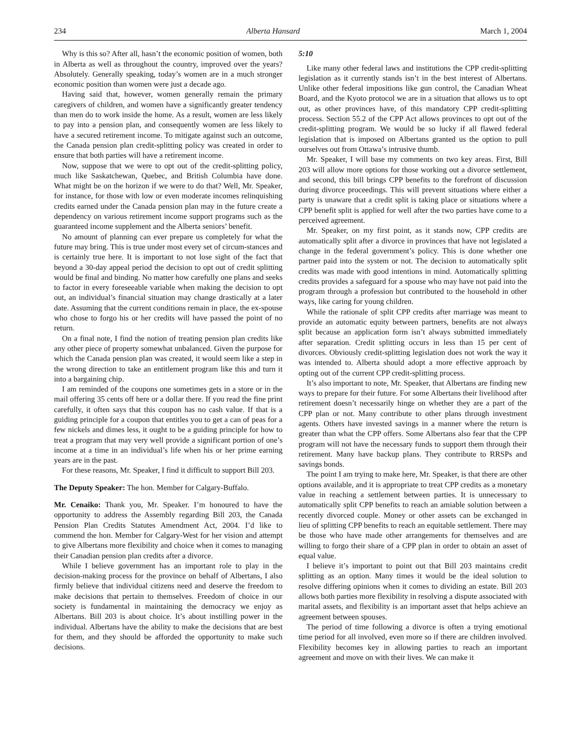234 Alberta Hansard March 1, 2004
Why is this so? After all, hasn’t the economic position of women, both in Alberta as well as throughout the country, improved over the years? Absolutely. Generally speaking, today’s women are in a much stronger economic position than women were just a decade ago.
Having said that, however, women generally remain the primary caregivers of children, and women have a significantly greater tendency than men do to work inside the home. As a result, women are less likely to pay into a pension plan, and consequently women are less likely to have a secured retirement income. To mitigate against such an outcome, the Canada pension plan credit-splitting policy was created in order to ensure that both parties will have a retirement income.
Now, suppose that we were to opt out of the credit-splitting policy, much like Saskatchewan, Quebec, and British Columbia have done. What might be on the horizon if we were to do that? Well, Mr. Speaker, for instance, for those with low or even moderate incomes relinquishing credits earned under the Canada pension plan may in the future create a dependency on various retirement income support programs such as the guaranteed income supplement and the Alberta seniors’ benefit.
No amount of planning can ever prepare us completely for what the future may bring. This is true under most every set of circum-stances and is certainly true here. It is important to not lose sight of the fact that beyond a 30-day appeal period the decision to opt out of credit splitting would be final and binding. No matter how carefully one plans and seeks to factor in every foreseeable variable when making the decision to opt out, an individual’s financial situation may change drastically at a later date. Assuming that the current conditions remain in place, the ex-spouse who chose to forgo his or her credits will have passed the point of no return.
On a final note, I find the notion of treating pension plan credits like any other piece of property somewhat unbalanced. Given the purpose for which the Canada pension plan was created, it would seem like a step in the wrong direction to take an entitlement program like this and turn it into a bargaining chip.
I am reminded of the coupons one sometimes gets in a store or in the mail offering 35 cents off here or a dollar there. If you read the fine print carefully, it often says that this coupon has no cash value. If that is a guiding principle for a coupon that entitles you to get a can of peas for a few nickels and dimes less, it ought to be a guiding principle for how to treat a program that may very well provide a significant portion of one’s income at a time in an individual’s life when his or her prime earning years are in the past.
For these reasons, Mr. Speaker, I find it difficult to support Bill 203.
The Deputy Speaker: The hon. Member for Calgary-Buffalo.
Mr. Cenaiko: Thank you, Mr. Speaker. I’m honoured to have the opportunity to address the Assembly regarding Bill 203, the Canada Pension Plan Credits Statutes Amendment Act, 2004. I’d like to commend the hon. Member for Calgary-West for her vision and attempt to give Albertans more flexibility and choice when it comes to managing their Canadian pension plan credits after a divorce.
While I believe government has an important role to play in the decision-making process for the province on behalf of Albertans, I also firmly believe that individual citizens need and deserve the freedom to make decisions that pertain to themselves. Freedom of choice in our society is fundamental in maintaining the democracy we enjoy as Albertans. Bill 203 is about choice. It’s about instilling power in the individual. Albertans have the ability to make the decisions that are best for them, and they should be afforded the opportunity to make such decisions.
5:10
Like many other federal laws and institutions the CPP credit-splitting legislation as it currently stands isn’t in the best interest of Albertans. Unlike other federal impositions like gun control, the Canadian Wheat Board, and the Kyoto protocol we are in a situation that allows us to opt out, as other provinces have, of this mandatory CPP credit-splitting process. Section 55.2 of the CPP Act allows provinces to opt out of the credit-splitting program. We would be so lucky if all flawed federal legislation that is imposed on Albertans granted us the option to pull ourselves out from Ottawa’s intrusive thumb.
Mr. Speaker, I will base my comments on two key areas. First, Bill 203 will allow more options for those working out a divorce settlement, and second, this bill brings CPP benefits to the forefront of discussion during divorce proceedings. This will prevent situations where either a party is unaware that a credit split is taking place or situations where a CPP benefit split is applied for well after the two parties have come to a perceived agreement.
Mr. Speaker, on my first point, as it stands now, CPP credits are automatically split after a divorce in provinces that have not legislated a change in the federal government’s policy. This is done whether one partner paid into the system or not. The decision to automatically split credits was made with good intentions in mind. Automatically splitting credits provides a safeguard for a spouse who may have not paid into the program through a profession but contributed to the household in other ways, like caring for young children.
While the rationale of split CPP credits after marriage was meant to provide an automatic equity between partners, benefits are not always split because an application form isn’t always submitted immediately after separation. Credit splitting occurs in less than 15 per cent of divorces. Obviously credit-splitting legislation does not work the way it was intended to. Alberta should adopt a more effective approach by opting out of the current CPP credit-splitting process.
It’s also important to note, Mr. Speaker, that Albertans are finding new ways to prepare for their future. For some Albertans their livelihood after retirement doesn’t necessarily hinge on whether they are a part of the CPP plan or not. Many contribute to other plans through investment agents. Others have invested savings in a manner where the return is greater than what the CPP offers. Some Albertans also fear that the CPP program will not have the necessary funds to support them through their retirement. Many have backup plans. They contribute to RRSPs and savings bonds.
The point I am trying to make here, Mr. Speaker, is that there are other options available, and it is appropriate to treat CPP credits as a monetary value in reaching a settlement between parties. It is unnecessary to automatically split CPP benefits to reach an amiable solution between a recently divorced couple. Money or other assets can be exchanged in lieu of splitting CPP benefits to reach an equitable settlement. There may be those who have made other arrangements for themselves and are willing to forgo their share of a CPP plan in order to obtain an asset of equal value.
I believe it’s important to point out that Bill 203 maintains credit splitting as an option. Many times it would be the ideal solution to resolve differing opinions when it comes to dividing an estate. Bill 203 allows both parties more flexibility in resolving a dispute associated with marital assets, and flexibility is an important asset that helps achieve an agreement between spouses.
The period of time following a divorce is often a trying emotional time period for all involved, even more so if there are children involved. Flexibility becomes key in allowing parties to reach an important agreement and move on with their lives. We can make it